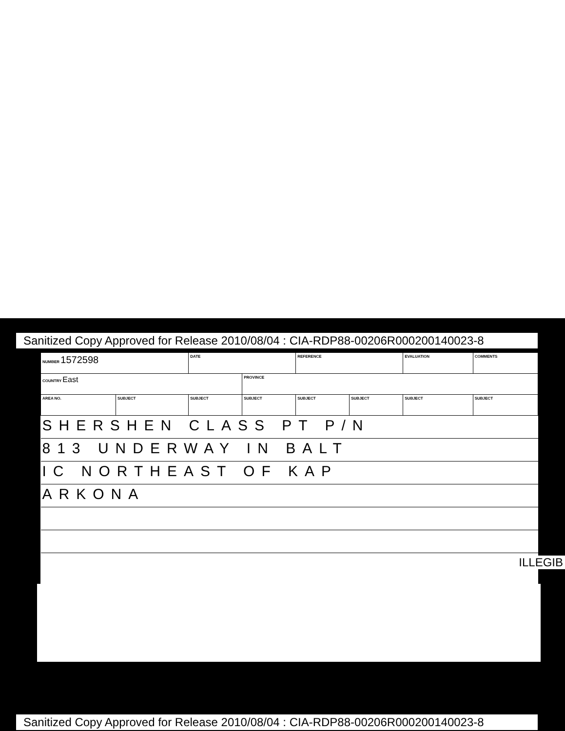Sanitized Copy Approved for Release 2010/08/04 : CIA-RDP88-00206R000200140023-8
| NUMBER 1572598 | | DATE | | REFERENCE | | EVALUATION | COMMENTS |
| COUNTRY East | | | PROVINCE | | | | |
| AREA NO. | SUBJECT | SUBJECT | SUBJECT | SUBJECT | SUBJECT | SUBJECT | SUBJECT |
| SHERSHEN CLASS PT P/N | | | | | | | |
| 813 UNDERWAY IN BALT | | | | | | | |
| IC NORTHEAST OF KAP | | | | | | | |
| ARKONA | | | | | | | |
ILLEGIB
Sanitized Copy Approved for Release 2010/08/04 : CIA-RDP88-00206R000200140023-8